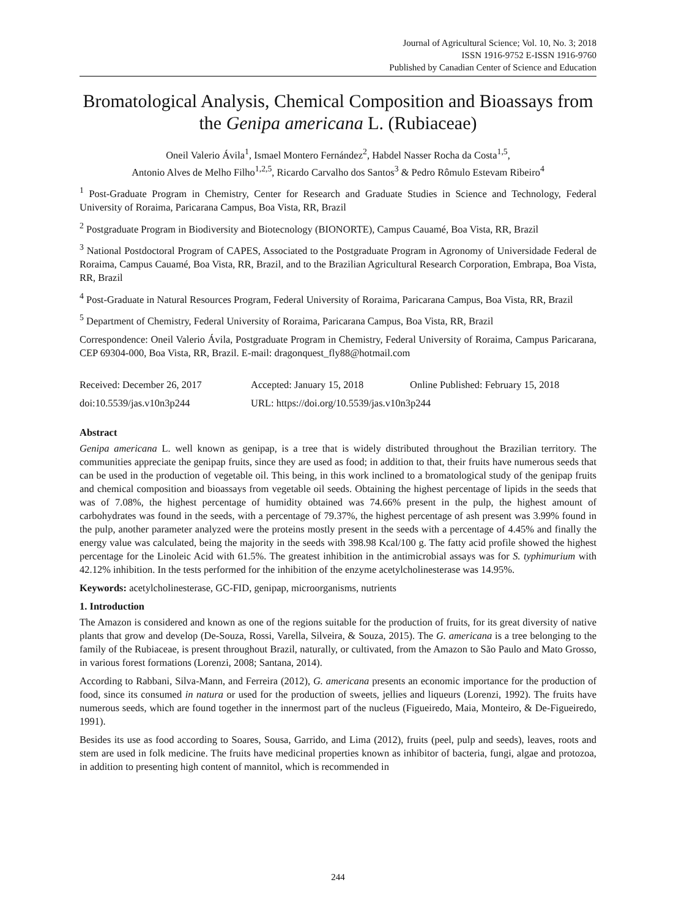Journal of Agricultural Science; Vol. 10, No. 3; 2018
ISSN 1916-9752 E-ISSN 1916-9760
Published by Canadian Center of Science and Education
Bromatological Analysis, Chemical Composition and Bioassays from the Genipa americana L. (Rubiaceae)
Oneil Valerio Ávila<sup>1</sup>, Ismael Montero Fernández<sup>2</sup>, Habdel Nasser Rocha da Costa<sup>1,5</sup>,
Antonio Alves de Melho Filho<sup>1,2,5</sup>, Ricardo Carvalho dos Santos<sup>3</sup> & Pedro Rômulo Estevam Ribeiro<sup>4</sup>
<sup>1</sup> Post-Graduate Program in Chemistry, Center for Research and Graduate Studies in Science and Technology, Federal University of Roraima, Paricarana Campus, Boa Vista, RR, Brazil
<sup>2</sup> Postgraduate Program in Biodiversity and Biotecnology (BIONORTE), Campus Cauamé, Boa Vista, RR, Brazil
<sup>3</sup> National Postdoctoral Program of CAPES, Associated to the Postgraduate Program in Agronomy of Universidade Federal de Roraima, Campus Cauamé, Boa Vista, RR, Brazil, and to the Brazilian Agricultural Research Corporation, Embrapa, Boa Vista, RR, Brazil
<sup>4</sup> Post-Graduate in Natural Resources Program, Federal University of Roraima, Paricarana Campus, Boa Vista, RR, Brazil
<sup>5</sup> Department of Chemistry, Federal University of Roraima, Paricarana Campus, Boa Vista, RR, Brazil
Correspondence: Oneil Valerio Ávila, Postgraduate Program in Chemistry, Federal University of Roraima, Campus Paricarana, CEP 69304-000, Boa Vista, RR, Brazil. E-mail: dragonquest_fly88@hotmail.com
Received: December 26, 2017 Accepted: January 15, 2018 Online Published: February 15, 2018 doi:10.5539/jas.v10n3p244 URL: https://doi.org/10.5539/jas.v10n3p244
Abstract
Genipa americana L. well known as genipap, is a tree that is widely distributed throughout the Brazilian territory. The communities appreciate the genipap fruits, since they are used as food; in addition to that, their fruits have numerous seeds that can be used in the production of vegetable oil. This being, in this work inclined to a bromatological study of the genipap fruits and chemical composition and bioassays from vegetable oil seeds. Obtaining the highest percentage of lipids in the seeds that was of 7.08%, the highest percentage of humidity obtained was 74.66% present in the pulp, the highest amount of carbohydrates was found in the seeds, with a percentage of 79.37%, the highest percentage of ash present was 3.99% found in the pulp, another parameter analyzed were the proteins mostly present in the seeds with a percentage of 4.45% and finally the energy value was calculated, being the majority in the seeds with 398.98 Kcal/100 g. The fatty acid profile showed the highest percentage for the Linoleic Acid with 61.5%. The greatest inhibition in the antimicrobial assays was for S. typhimurium with 42.12% inhibition. In the tests performed for the inhibition of the enzyme acetylcholinesterase was 14.95%.
Keywords: acetylcholinesterase, GC-FID, genipap, microorganisms, nutrients
1. Introduction
The Amazon is considered and known as one of the regions suitable for the production of fruits, for its great diversity of native plants that grow and develop (De-Souza, Rossi, Varella, Silveira, & Souza, 2015). The G. americana is a tree belonging to the family of the Rubiaceae, is present throughout Brazil, naturally, or cultivated, from the Amazon to São Paulo and Mato Grosso, in various forest formations (Lorenzi, 2008; Santana, 2014).
According to Rabbani, Silva-Mann, and Ferreira (2012), G. americana presents an economic importance for the production of food, since its consumed in natura or used for the production of sweets, jellies and liqueurs (Lorenzi, 1992). The fruits have numerous seeds, which are found together in the innermost part of the nucleus (Figueiredo, Maia, Monteiro, & De-Figueiredo, 1991).
Besides its use as food according to Soares, Sousa, Garrido, and Lima (2012), fruits (peel, pulp and seeds), leaves, roots and stem are used in folk medicine. The fruits have medicinal properties known as inhibitor of bacteria, fungi, algae and protozoa, in addition to presenting high content of mannitol, which is recommended in
244